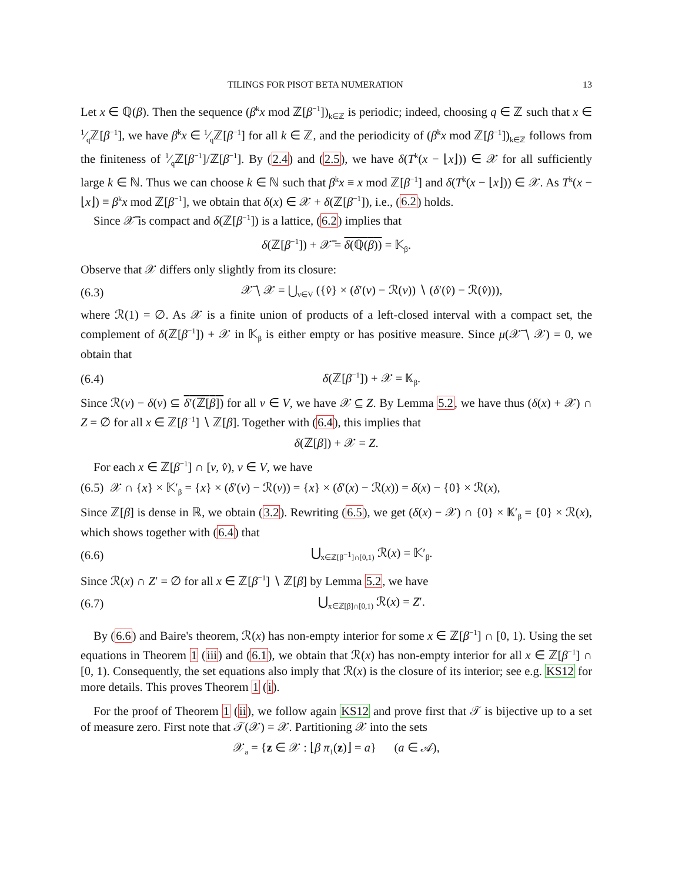TILINGS FOR PISOT BETA NUMERATION 13
Let x ∈ ℚ(β). Then the sequence (β<sup>k</sup>x mod ℤ[β<sup>−1</sup>])<sub>k∈ℤ</sub> is periodic; indeed, choosing q ∈ ℤ such that x ∈ 1⁄qℤ[β<sup>−1</sup>], we have β<sup>k</sup>x ∈ 1⁄qℤ[β<sup>−1</sup>] for all k ∈ ℤ, and the periodicity of (β<sup>k</sup>x mod ℤ[β<sup>−1</sup>])<sub>k∈ℤ</sub> follows from the finiteness of 1⁄qℤ[β<sup>−1</sup>]/ℤ[β<sup>−1</sup>]. By (2.4) and (2.5), we have δ(T<sup>k</sup>(x − ⌊x⌋)) ∈ 𝒳 for all sufficiently large k ∈ ℕ. Thus we can choose k ∈ ℕ such that β<sup>k</sup>x ≡ x mod ℤ[β<sup>−1</sup>] and δ(T<sup>k</sup>(x − ⌊x⌋)) ∈ 𝒳. As T<sup>k</sup>(x − ⌊x⌋) ≡ β<sup>k</sup>x mod ℤ[β<sup>−1</sup>], we obtain that δ(x) ∈ 𝒳 + δ(ℤ[β<sup>−1</sup>]), i.e., (6.2) holds.
Since 𝒳̅ is compact and δ(ℤ[β<sup>−1</sup>]) is a lattice, (6.2) implies that
δ(ℤ[β<sup>−1</sup>]) + 𝒳̅ = δ(ℚ(β)) = 𝕂<sub>β</sub>.
Observe that 𝒳 differs only slightly from its closure:
(6.3) 𝒳̅ ∖ 𝒳 = ⋃<sub>v∈V</sub> ({v̂} × (δ′(v) − ℛ(v)) ∖ (δ′(v̂) − ℛ(v̂))),
where ℛ(1) = ∅. As 𝒳 is a finite union of products of a left-closed interval with a compact set, the complement of δ(ℤ[β<sup>−1</sup>]) + 𝒳 in 𝕂<sub>β</sub> is either empty or has positive measure. Since μ(𝒳̅ ∖ 𝒳) = 0, we obtain that
(6.4) δ(ℤ[β<sup>−1</sup>]) + 𝒳 = 𝕂<sub>β</sub>.
Since ℛ(v) − δ(v) ⊆ δ′(ℤ[β]) for all v ∈ V, we have 𝒳 ⊆ Z. By Lemma 5.2, we have thus (δ(x) + 𝒳) ∩ Z = ∅ for all x ∈ ℤ[β<sup>−1</sup>] ∖ ℤ[β]. Together with (6.4), this implies that
δ(ℤ[β]) + 𝒳 = Z.
For each x ∈ ℤ[β<sup>−1</sup>] ∩ [v, v̂), v ∈ V, we have
(6.5) 𝒳 ∩ {x} × 𝕂′<sub>β</sub> = {x} × (δ′(v) − ℛ(v)) = {x} × (δ′(x) − ℛ(x)) = δ(x) − {0} × ℛ(x),
Since ℤ[β] is dense in ℝ, we obtain (3.2). Rewriting (6.5), we get (δ(x) − 𝒳) ∩ {0} × 𝕂′<sub>β</sub> = {0} × ℛ(x), which shows together with (6.4) that
(6.6) ⋃<sub>x∈ℤ[β<sup>−1</sup>]∩[0,1)</sub> ℛ(x) = 𝕂′<sub>β</sub>.
Since ℛ(x) ∩ Z′ = ∅ for all x ∈ ℤ[β<sup>−1</sup>] ∖ ℤ[β] by Lemma 5.2, we have
(6.7) ⋃<sub>x∈ℤ[β]∩[0,1)</sub> ℛ(x) = Z′.
By (6.6) and Baire's theorem, ℛ(x) has non-empty interior for some x ∈ ℤ[β<sup>−1</sup>] ∩ [0, 1). Using the set equations in Theorem 1 (iii) and (6.1), we obtain that ℛ(x) has non-empty interior for all x ∈ ℤ[β<sup>−1</sup>] ∩ [0, 1). Consequently, the set equations also imply that ℛ(x) is the closure of its interior; see e.g. KS12 for more details. This proves Theorem 1 (i).
For the proof of Theorem 1 (ii), we follow again KS12 and prove first that 𝒯 is bijective up to a set of measure zero. First note that 𝒯(𝒳) = 𝒳. Partitioning 𝒳 into the sets
𝒳<sub>a</sub> = {z ∈ 𝒳 : ⌊β π<sub>1</sub>(z)⌋ = a} (a ∈ 𝒜),